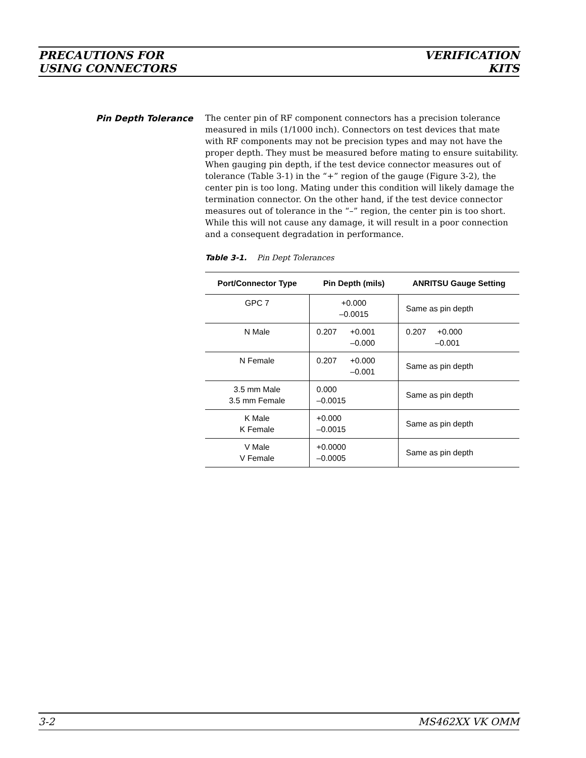PRECAUTIONS FOR
USING CONNECTORS
VERIFICATION
KITS
Pin Depth Tolerance
The center pin of RF component connectors has a precision tolerance measured in mils (1/1000 inch). Connectors on test devices that mate with RF components may not be precision types and may not have the proper depth. They must be measured before mating to ensure suitability. When gauging pin depth, if the test device connector measures out of tolerance (Table 3-1) in the “+” region of the gauge (Figure 3-2), the center pin is too long. Mating under this condition will likely damage the termination connector. On the other hand, if the test device connector measures out of tolerance in the “–” region, the center pin is too short. While this will not cause any damage, it will result in a poor connection and a consequent degradation in performance.
Table 3-1. Pin Dept Tolerances
| Port/Connector Type | Pin Depth (mils) | ANRITSU Gauge Setting |
| --- | --- | --- |
| GPC 7 | +0.000 –0.0015 | Same as pin depth |
| N Male | 0.207 +0.001 –0.000 | 0.207 +0.000 –0.001 |
| N Female | 0.207 +0.000 –0.001 | Same as pin depth |
| 3.5 mm Male 3.5 mm Female | 0.000 –0.0015 | Same as pin depth |
| K Male K Female | +0.000 –0.0015 | Same as pin depth |
| V Male V Female | +0.0000 –0.0005 | Same as pin depth |
3-2 MS462XX VK OMM